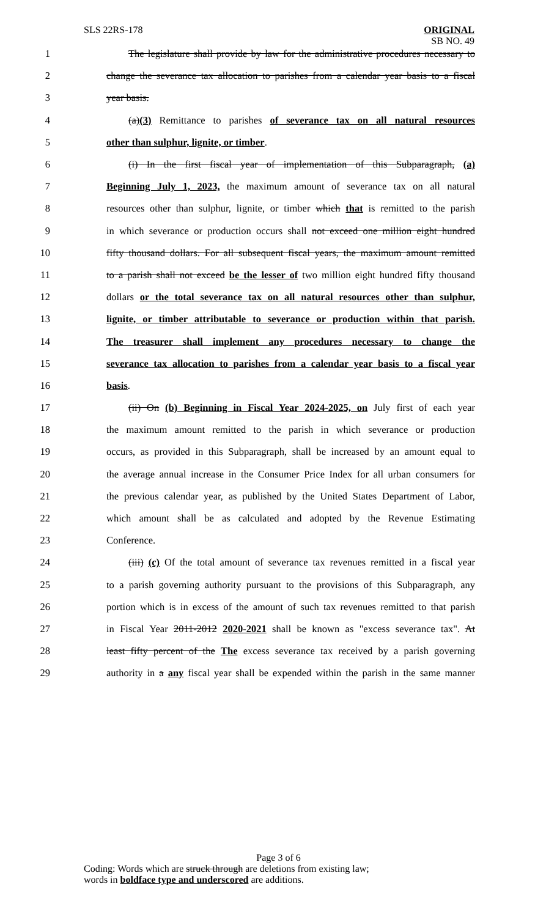SLS 22RS-178
ORIGINAL
SB NO. 49
1 The legislature shall provide by law for the administrative procedures necessary to
2 change the severance tax allocation to parishes from a calendar year basis to a fiscal
3 year basis.
4 (a)(3) Remittance to parishes of severance tax on all natural resources
5 other than sulphur, lignite, or timber.
6 (i) In the first fiscal year of implementation of this Subparagraph, (a)
7 Beginning July 1, 2023, the maximum amount of severance tax on all natural
8 resources other than sulphur, lignite, or timber which that is remitted to the parish
9 in which severance or production occurs shall not exceed one million eight hundred
10 fifty thousand dollars. For all subsequent fiscal years, the maximum amount remitted
11 to a parish shall not exceed be the lesser of two million eight hundred fifty thousand
12 dollars or the total severance tax on all natural resources other than sulphur,
13 lignite, or timber attributable to severance or production within that parish.
14 The treasurer shall implement any procedures necessary to change the
15 severance tax allocation to parishes from a calendar year basis to a fiscal year
16 basis.
17 (ii) On (b) Beginning in Fiscal Year 2024-2025, on July first of each year
18 the maximum amount remitted to the parish in which severance or production
19 occurs, as provided in this Subparagraph, shall be increased by an amount equal to
20 the average annual increase in the Consumer Price Index for all urban consumers for
21 the previous calendar year, as published by the United States Department of Labor,
22 which amount shall be as calculated and adopted by the Revenue Estimating
23 Conference.
24 (iii) (c) Of the total amount of severance tax revenues remitted in a fiscal year
25 to a parish governing authority pursuant to the provisions of this Subparagraph, any
26 portion which is in excess of the amount of such tax revenues remitted to that parish
27 in Fiscal Year 2011-2012 2020-2021 shall be known as "excess severance tax". At
28 least fifty percent of the The excess severance tax received by a parish governing
29 authority in a any fiscal year shall be expended within the parish in the same manner
Page 3 of 6
Coding: Words which are struck through are deletions from existing law;
words in boldface type and underscored are additions.